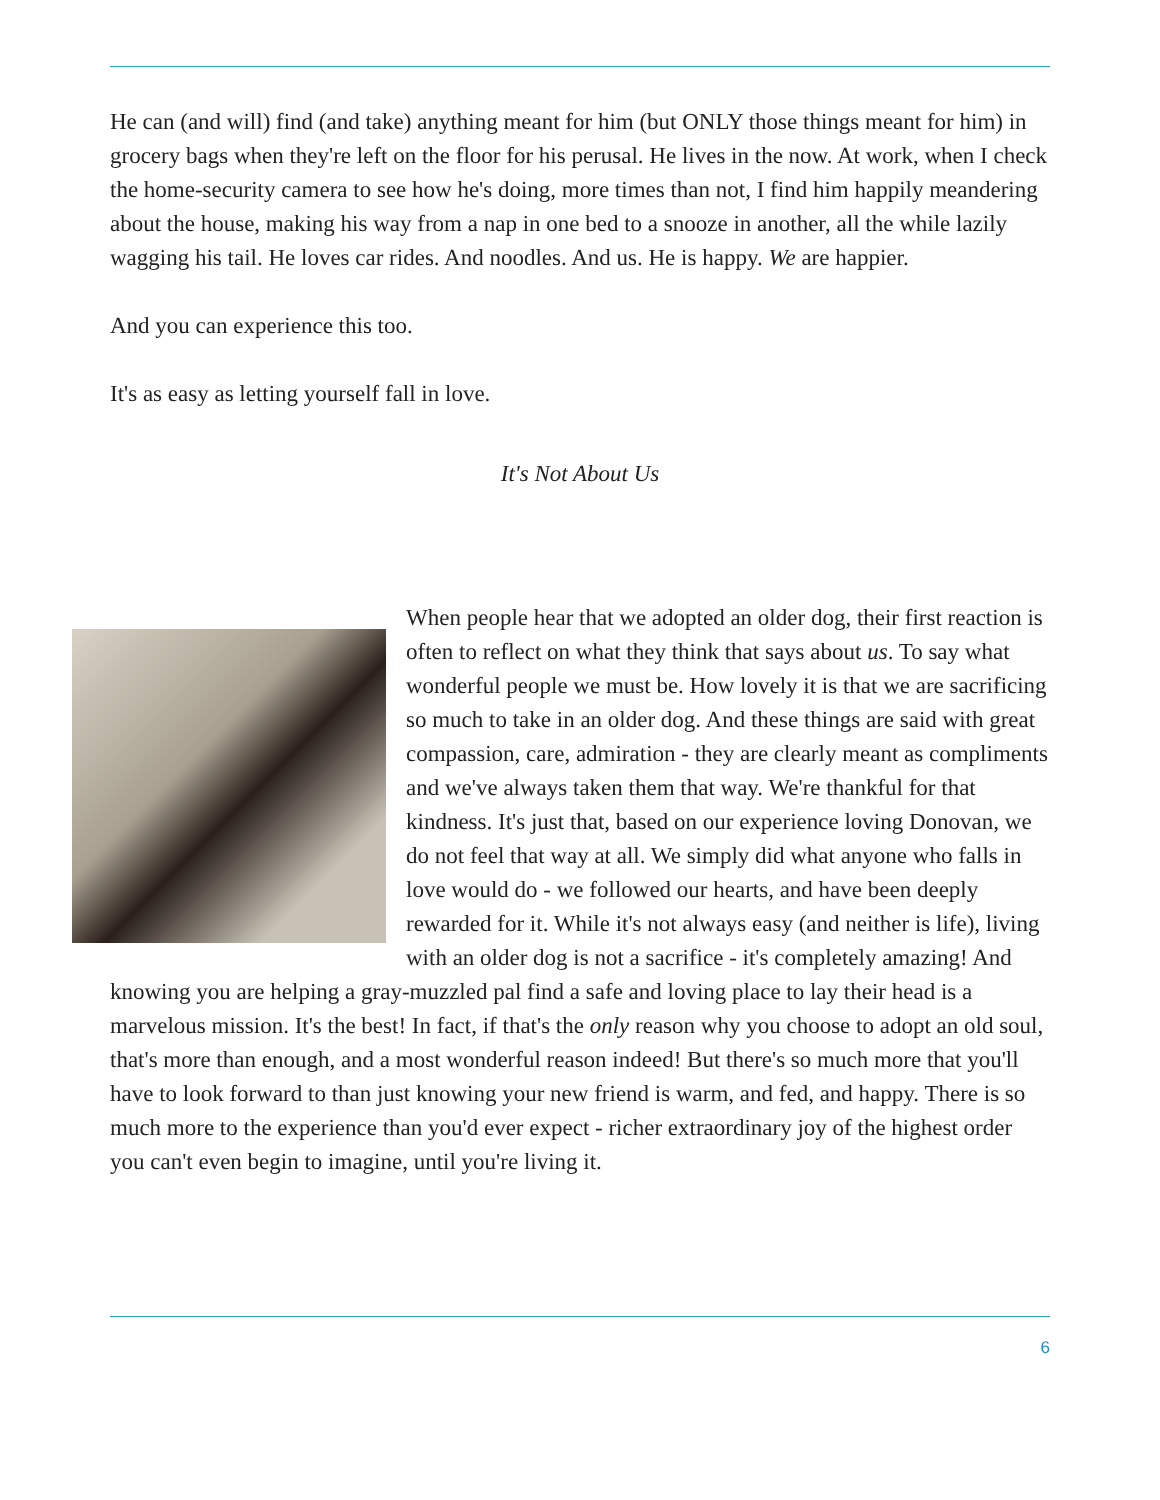He can (and will) find (and take) anything meant for him (but ONLY those things meant for him) in grocery bags when they're left on the floor for his perusal. He lives in the now. At work, when I check the home-security camera to see how he's doing, more times than not, I find him happily meandering about the house, making his way from a nap in one bed to a snooze in another, all the while lazily wagging his tail. He loves car rides. And noodles. And us. He is happy. We are happier.
And you can experience this too.
It's as easy as letting yourself fall in love.
It's Not About Us
When people hear that we adopted an older dog, their first reaction is often to reflect on what they think that says about us. To say what wonderful people we must be. How lovely it is that we are sacrificing so much to take in an older dog. And these things are said with great compassion, care, admiration - they are clearly meant as compliments and we've always taken them that way. We're thankful for that kindness. It's just that, based on our experience loving Donovan, we do not feel that way at all. We simply did what anyone who falls in love would do - we followed our hearts, and have been deeply rewarded for it. While it's not always easy (and neither is life), living with an older dog is not a sacrifice - it's completely amazing! And knowing you are helping a gray-muzzled pal find a safe and loving place to lay their head is a marvelous mission. It's the best! In fact, if that's the only reason why you choose to adopt an old soul, that's more than enough, and a most wonderful reason indeed! But there's so much more that you'll have to look forward to than just knowing your new friend is warm, and fed, and happy. There is so much more to the experience than you'd ever expect - richer extraordinary joy of the highest order you can't even begin to imagine, until you're living it.
6